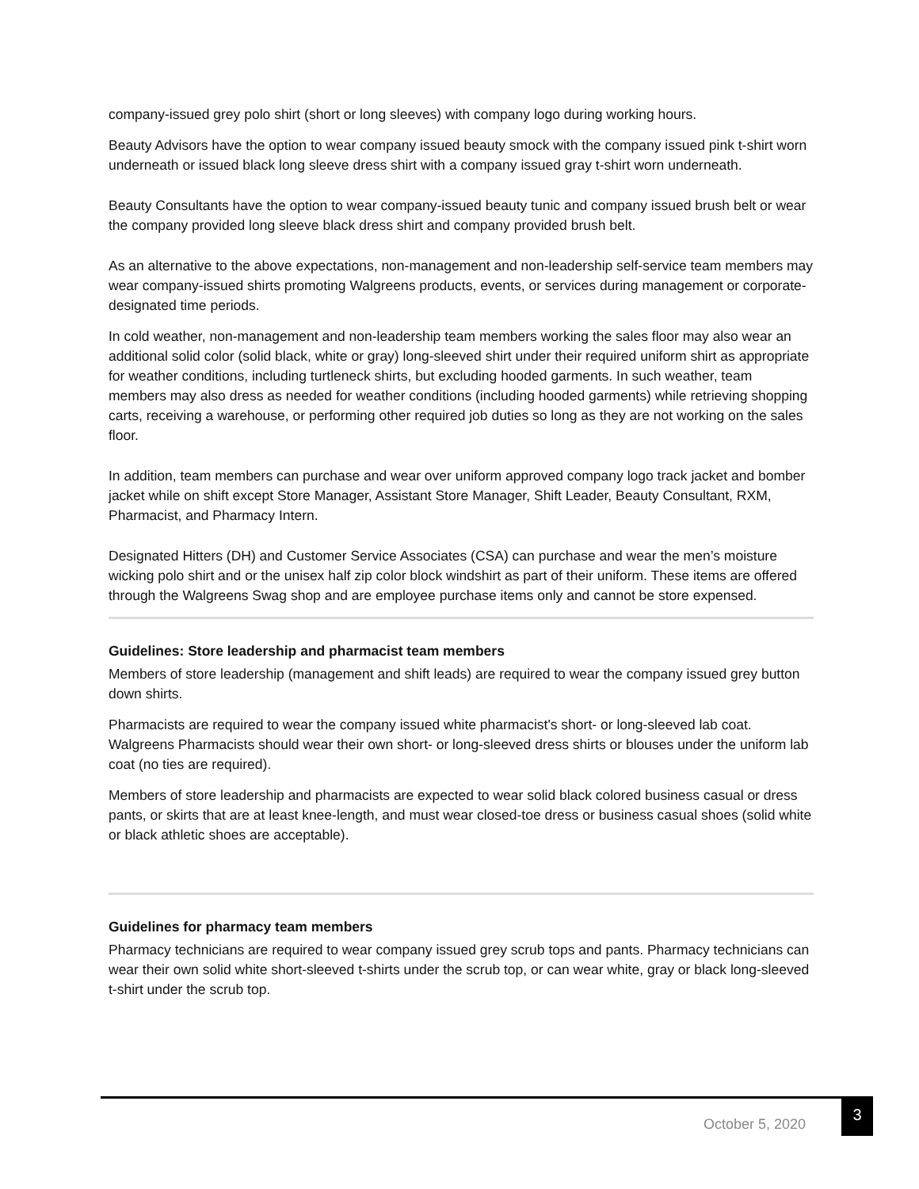company-issued grey polo shirt (short or long sleeves) with company logo during working hours.
Beauty Advisors have the option to wear company issued beauty smock with the company issued pink t-shirt worn underneath or issued black long sleeve dress shirt with a company issued gray t-shirt worn underneath.
Beauty Consultants have the option to wear company-issued beauty tunic and company issued brush belt or wear the company provided long sleeve black dress shirt and company provided brush belt.
As an alternative to the above expectations, non-management and non-leadership self-service team members may wear company-issued shirts promoting Walgreens products, events, or services during management or corporate-designated time periods.
In cold weather, non-management and non-leadership team members working the sales floor may also wear an additional solid color (solid black, white or gray) long-sleeved shirt under their required uniform shirt as appropriate for weather conditions, including turtleneck shirts, but excluding hooded garments. In such weather, team members may also dress as needed for weather conditions (including hooded garments) while retrieving shopping carts, receiving a warehouse, or performing other required job duties so long as they are not working on the sales floor.
In addition, team members can purchase and wear over uniform approved company logo track jacket and bomber jacket while on shift except Store Manager, Assistant Store Manager, Shift Leader, Beauty Consultant, RXM, Pharmacist, and Pharmacy Intern.
Designated Hitters (DH) and Customer Service Associates (CSA) can purchase and wear the men’s moisture wicking polo shirt and or the unisex half zip color block windshirt as part of their uniform. These items are offered through the Walgreens Swag shop and are employee purchase items only and cannot be store expensed.
Guidelines: Store leadership and pharmacist team members
Members of store leadership (management and shift leads) are required to wear the company issued grey button down shirts.
Pharmacists are required to wear the company issued white pharmacist's short- or long-sleeved lab coat. Walgreens Pharmacists should wear their own short- or long-sleeved dress shirts or blouses under the uniform lab coat (no ties are required).
Members of store leadership and pharmacists are expected to wear solid black colored business casual or dress pants, or skirts that are at least knee-length, and must wear closed-toe dress or business casual shoes (solid white or black athletic shoes are acceptable).
Guidelines for pharmacy team members
Pharmacy technicians are required to wear company issued grey scrub tops and pants. Pharmacy technicians can wear their own solid white short-sleeved t-shirts under the scrub top, or can wear white, gray or black long-sleeved t-shirt under the scrub top.
October 5, 2020
3